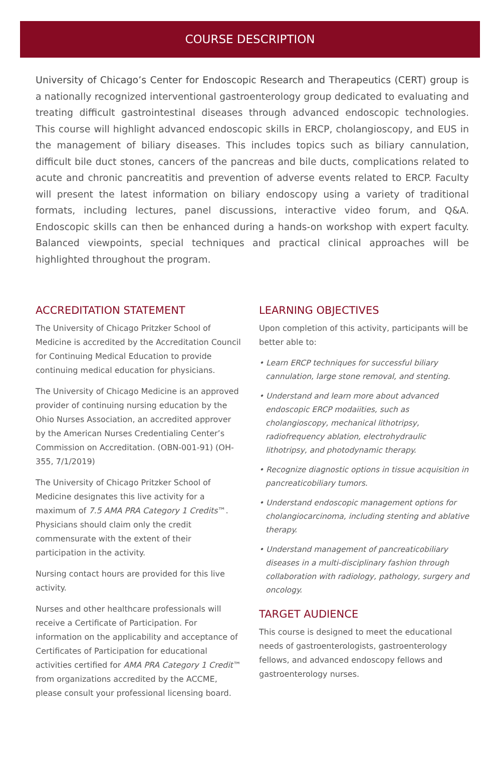COURSE DESCRIPTION
University of Chicago’s Center for Endoscopic Research and Therapeutics (CERT) group is a nationally recognized interventional gastroenterology group dedicated to evaluating and treating difficult gastrointestinal diseases through advanced endoscopic technologies. This course will highlight advanced endoscopic skills in ERCP, cholangioscopy, and EUS in the management of biliary diseases. This includes topics such as biliary cannulation, difficult bile duct stones, cancers of the pancreas and bile ducts, complications related to acute and chronic pancreatitis and prevention of adverse events related to ERCP. Faculty will present the latest information on biliary endoscopy using a variety of traditional formats, including lectures, panel discussions, interactive video forum, and Q&A. Endoscopic skills can then be enhanced during a hands-on workshop with expert faculty. Balanced viewpoints, special techniques and practical clinical approaches will be highlighted throughout the program.
ACCREDITATION STATEMENT
The University of Chicago Pritzker School of Medicine is accredited by the Accreditation Council for Continuing Medical Education to provide continuing medical education for physicians.
The University of Chicago Medicine is an approved provider of continuing nursing education by the Ohio Nurses Association, an accredited approver by the American Nurses Credentialing Center’s Commission on Accreditation. (OBN-001-91) (OH-355, 7/1/2019)
The University of Chicago Pritzker School of Medicine designates this live activity for a maximum of 7.5 AMA PRA Category 1 Credits™. Physicians should claim only the credit commensurate with the extent of their participation in the activity.
Nursing contact hours are provided for this live activity.
Nurses and other healthcare professionals will receive a Certificate of Participation. For information on the applicability and acceptance of Certificates of Participation for educational activities certified for AMA PRA Category 1 Credit™ from organizations accredited by the ACCME, please consult your professional licensing board.
LEARNING OBJECTIVES
Upon completion of this activity, participants will be better able to:
• Learn ERCP techniques for successful biliary cannulation, large stone removal, and stenting.
• Understand and learn more about advanced endoscopic ERCP modaiities, such as cholangioscopy, mechanical lithotripsy, radiofrequency ablation, electrohydraulic lithotripsy, and photodynamic therapy.
• Recognize diagnostic options in tissue acquisition in pancreaticobiliary tumors.
• Understand endoscopic management options for cholangiocarcinoma, including stenting and ablative therapy.
• Understand management of pancreaticobiliary diseases in a multi-disciplinary fashion through collaboration with radiology, pathology, surgery and oncology.
TARGET AUDIENCE
This course is designed to meet the educational needs of gastroenterologists, gastroenterology fellows, and advanced endoscopy fellows and gastroenterology nurses.